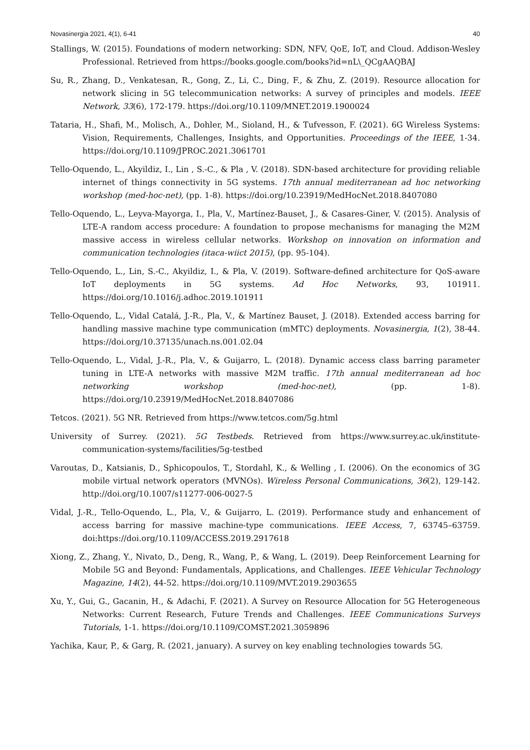Novasinergia 2021, 4(1), 6-41 40
Stallings, W. (2015). Foundations of modern networking: SDN, NFV, QoE, IoT, and Cloud. Addison-Wesley Professional. Retrieved from https://books.google.com/books?id=nL\_QCgAAQBAJ
Su, R., Zhang, D., Venkatesan, R., Gong, Z., Li, C., Ding, F., & Zhu, Z. (2019). Resource allocation for network slicing in 5G telecommunication networks: A survey of principles and models. IEEE Network, 33(6), 172-179. https://doi.org/10.1109/MNET.2019.1900024
Tataria, H., Shafi, M., Molisch, A., Dohler, M., Sioland, H., & Tufvesson, F. (2021). 6G Wireless Systems: Vision, Requirements, Challenges, Insights, and Opportunities. Proceedings of the IEEE, 1-34. https://doi.org/10.1109/JPROC.2021.3061701
Tello-Oquendo, L., Akyildiz, I., Lin , S.-C., & Pla , V. (2018). SDN-based architecture for providing reliable internet of things connectivity in 5G systems. 17th annual mediterranean ad hoc networking workshop (med-hoc-net), (pp. 1-8). https://doi.org/10.23919/MedHocNet.2018.8407080
Tello-Oquendo, L., Leyva-Mayorga, I., Pla, V., Martínez-Bauset, J., & Casares-Giner, V. (2015). Analysis of LTE-A random access procedure: A foundation to propose mechanisms for managing the M2M massive access in wireless cellular networks. Workshop on innovation on information and communication technologies (itaca-wiict 2015), (pp. 95-104).
Tello-Oquendo, L., Lin, S.-C., Akyildiz, I., & Pla, V. (2019). Software-defined architecture for QoS-aware IoT deployments in 5G systems. Ad Hoc Networks, 93, 101911. https://doi.org/10.1016/j.adhoc.2019.101911
Tello-Oquendo, L., Vidal Catalá, J.-R., Pla, V., & Martínez Bauset, J. (2018). Extended access barring for handling massive machine type communication (mMTC) deployments. Novasinergia, 1(2), 38-44. https://doi.org/10.37135/unach.ns.001.02.04
Tello-Oquendo, L., Vidal, J.-R., Pla, V., & Guijarro, L. (2018). Dynamic access class barring parameter tuning in LTE-A networks with massive M2M traffic. 17th annual mediterranean ad hoc networking workshop (med-hoc-net), (pp. 1-8). https://doi.org/10.23919/MedHocNet.2018.8407086
Tetcos. (2021). 5G NR. Retrieved from https://www.tetcos.com/5g.html
University of Surrey. (2021). 5G Testbeds. Retrieved from https://www.surrey.ac.uk/institute-communication-systems/facilities/5g-testbed
Varoutas, D., Katsianis, D., Sphicopoulos, T., Stordahl, K., & Welling , I. (2006). On the economics of 3G mobile virtual network operators (MVNOs). Wireless Personal Communications, 36(2), 129-142. http://doi.org/10.1007/s11277-006-0027-5
Vidal, J.-R., Tello-Oquendo, L., Pla, V., & Guijarro, L. (2019). Performance study and enhancement of access barring for massive machine-type communications. IEEE Access, 7, 63745–63759. doi:https://doi.org/10.1109/ACCESS.2019.2917618
Xiong, Z., Zhang, Y., Nivato, D., Deng, R., Wang, P., & Wang, L. (2019). Deep Reinforcement Learning for Mobile 5G and Beyond: Fundamentals, Applications, and Challenges. IEEE Vehicular Technology Magazine, 14(2), 44-52. https://doi.org/10.1109/MVT.2019.2903655
Xu, Y., Gui, G., Gacanin, H., & Adachi, F. (2021). A Survey on Resource Allocation for 5G Heterogeneous Networks: Current Research, Future Trends and Challenges. IEEE Communications Surveys Tutorials, 1-1. https://doi.org/10.1109/COMST.2021.3059896
Yachika, Kaur, P., & Garg, R. (2021, january). A survey on key enabling technologies towards 5G.